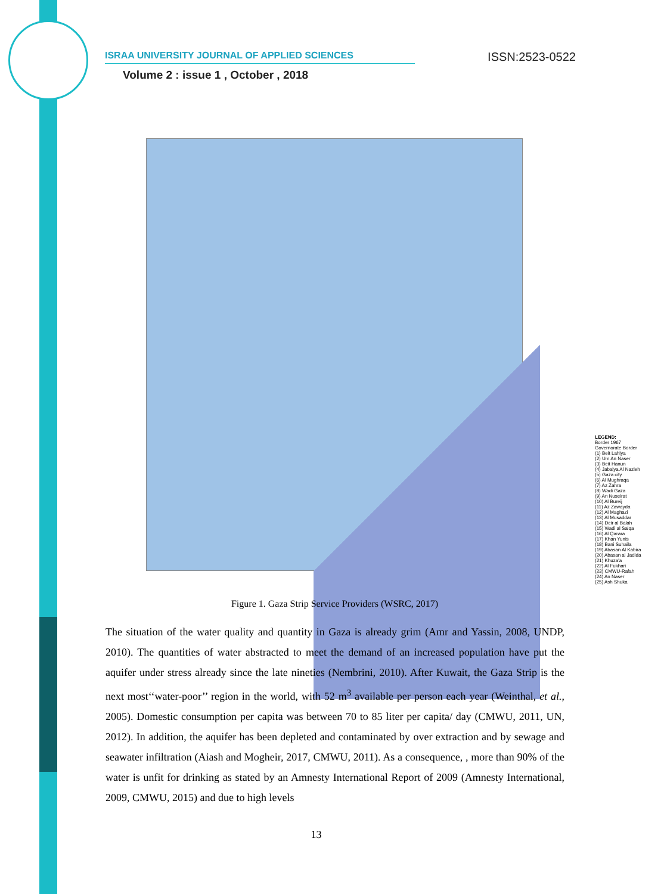ISRAA UNIVERSITY JOURNAL OF APPLIED SCIENCES ISSN:2523-0522
Volume 2 : issue 1 , October , 2018
LEGEND:
Border 1967
Governorate Border
(1) Beit Lahiya
(2) Um An Naser
(3) Beit Hanun
(4) Jabalya Al Nazleh
(5) Gaza city
(6) Al Mughraqa
(7) Az Zahra
(8) Wadi Gaza
(9) An Nuseirat
(10) Al Bureij
(11) Az Zawayda
(12) Al Maghazi
(13) Al Musaddar
(14) Deir al Balah
(15) Wadi al Salqa
(16) Al Qarara
(17) Khan Yunis
(18) Bani Suhaila
(19) Abasan Al Kabira
(20) Abasan al Jadida
(21) Khuza'a
(22) Al Fukhari
(23) CMWU-Rafah
(24) An Naser
(25) Ash Shuka
Figure 1. Gaza Strip Service Providers (WSRC, 2017)
The situation of the water quality and quantity in Gaza is already grim (Amr and Yassin, 2008, UNDP, 2010). The quantities of water abstracted to meet the demand of an increased population have put the aquifer under stress already since the late nineties (Nembrini, 2010). After Kuwait, the Gaza Strip is the next most‘‘water-poor’’ region in the world, with 52 m<sup>3</sup> available per person each year (Weinthal, et al., 2005). Domestic consumption per capita was between 70 to 85 liter per capita/ day (CMWU, 2011, UN, 2012). In addition, the aquifer has been depleted and contaminated by over extraction and by sewage and seawater infiltration (Aiash and Mogheir, 2017, CMWU, 2011). As a consequence, , more than 90% of the water is unfit for drinking as stated by an Amnesty International Report of 2009 (Amnesty International, 2009, CMWU, 2015) and due to high levels
13